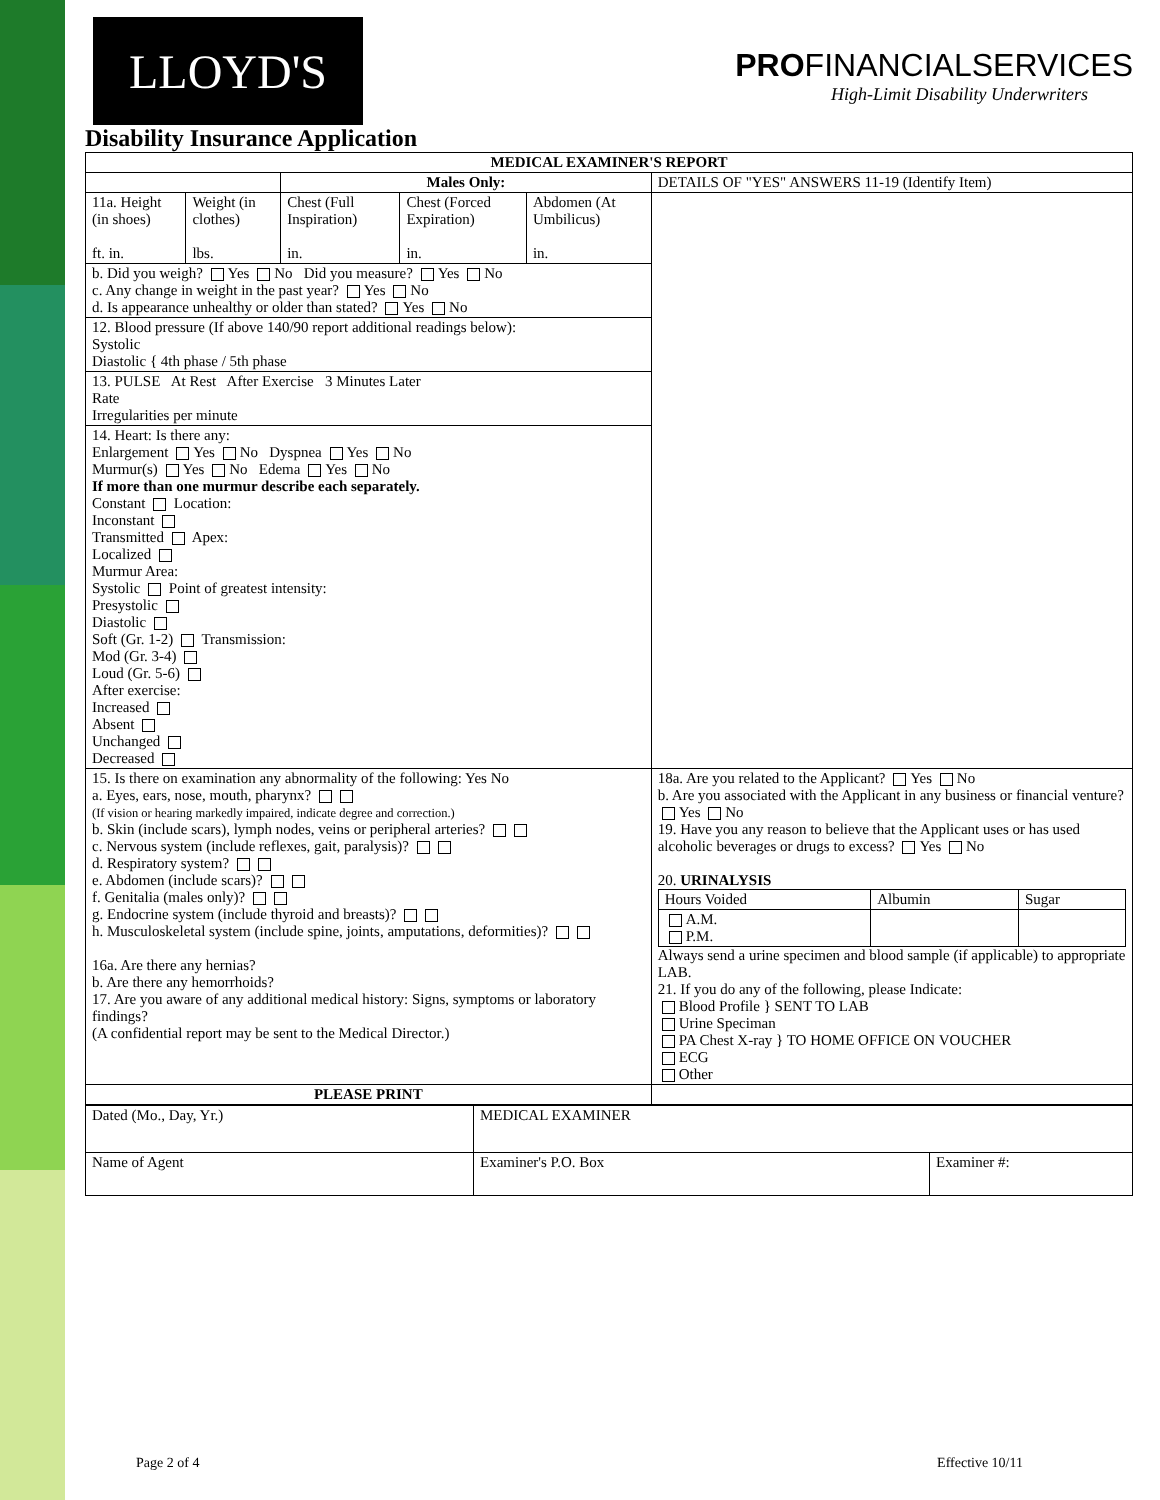LLOYD'S
PROFINANCIALSERVICES
High-Limit Disability Underwriters
Disability Insurance Application
| MEDICAL EXAMINER'S REPORT | | | | | |
| | | Males Only: | | | DETAILS OF "YES" ANSWERS 11-19 (Identify Item) |
| 11a. Height (in shoes) ft. in. | Weight (in clothes) lbs. | Chest (Full Inspiration) in. | Chest (Forced Expiration) in. | Abdomen (At Umbilicus) in. | |
| b. Did you weigh? Yes No Did you measure? Yes No c. Any change in weight in the past year? Yes No d. Is appearance unhealthy or older than stated? Yes No | | | | | |
| 12. Blood pressure (If above 140/90 report additional readings below): Systolic Diastolic { 4th phase / 5th phase | | | | | |
| 13. PULSE At Rest After Exercise 3 Minutes Later Rate Irregularities per minute | | | | | |
| 14. Heart: Is there any: Enlargement Yes No Dyspnea Yes No Murmur(s) Yes No Edema Yes No If more than one murmur describe each separately. Constant Location: Inconstant Transmitted Apex: Localized Murmur Area: Systolic Point of greatest intensity: Presystolic Diastolic Soft (Gr. 1-2) Transmission: Mod (Gr. 3-4) Loud (Gr. 5-6) After exercise: Increased Absent Unchanged Decreased | | | | | |
| 15. Is there on examination any abnormality of the following: Yes No a. Eyes, ears, nose, mouth, pharynx? (If vision or hearing markedly impaired, indicate degree and correction.) b. Skin (include scars), lymph nodes, veins or peripheral arteries? c. Nervous system (include reflexes, gait, paralysis)? d. Respiratory system? e. Abdomen (include scars)? f. Genitalia (males only)? g. Endocrine system (include thyroid and breasts)? h. Musculoskeletal system (include spine, joints, amputations, deformities)? 16a. Are there any hernias? b. Are there any hemorrhoids? 17. Are you aware of any additional medical history: Signs, symptoms or laboratory findings? (A confidential report may be sent to the Medical Director.) | | | | | 18a. Are you related to the Applicant? Yes No b. Are you associated with the Applicant in any business or financial venture? Yes No 19. Have you any reason to believe that the Applicant uses or has used alcoholic beverages or drugs to excess? Yes No 20. URINALYSIS / Hours Voided / Albumin / Sugar / / A.M. P.M. / / / Always send a urine specimen and blood sample (if applicable) to appropriate LAB. 21. If you do any of the following, please Indicate: Blood Profile } SENT TO LAB Urine Speciman PA Chest X-ray } TO HOME OFFICE ON VOUCHER ECG Other |
| PLEASE PRINT | | | | | |
| Dated (Mo., Day, Yr.) | MEDICAL EXAMINER | |
| Name of Agent | Examiner's P.O. Box | Examiner #: |
Page 2 of 4 Effective 10/11